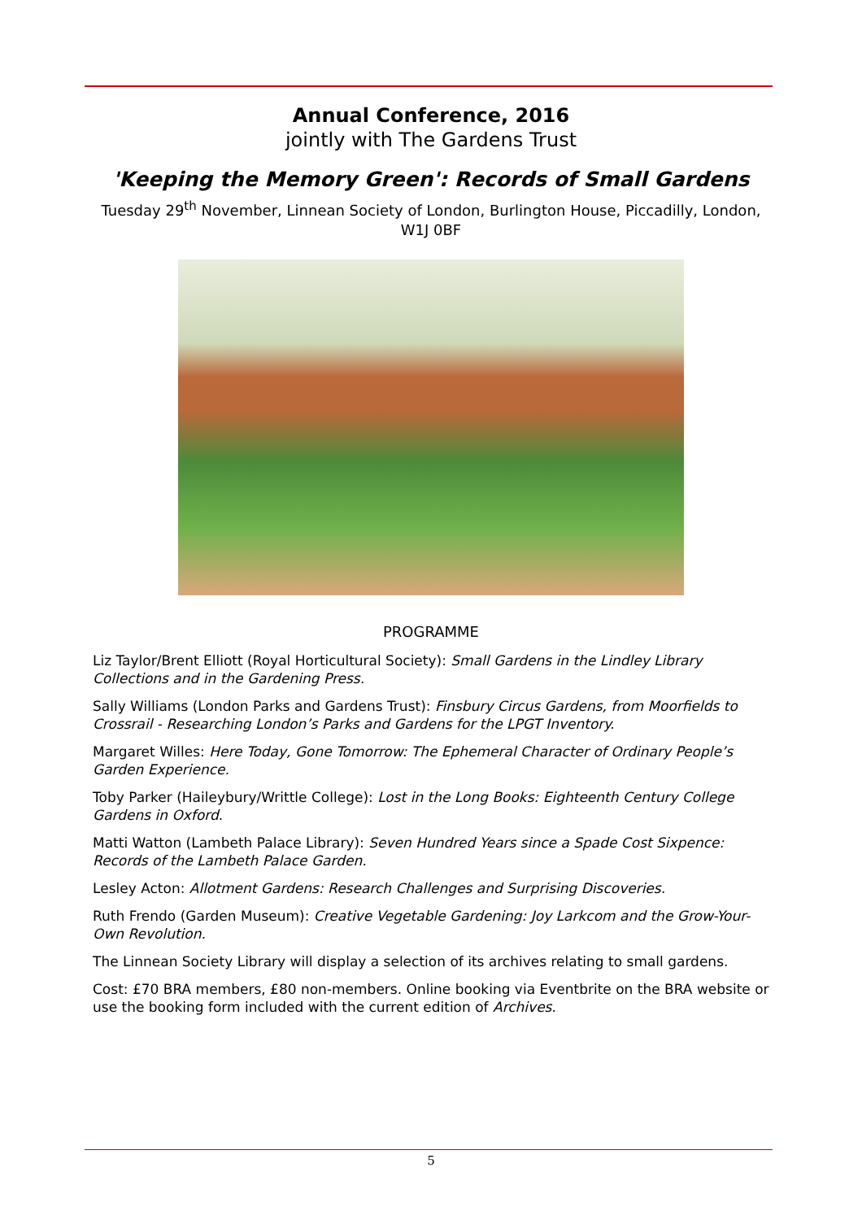Annual Conference, 2016
jointly with The Gardens Trust
'Keeping the Memory Green': Records of Small Gardens
Tuesday 29<sup>th</sup> November, Linnean Society of London, Burlington House, Piccadilly, London, W1J 0BF
PROGRAMME
Liz Taylor/Brent Elliott (Royal Horticultural Society): Small Gardens in the Lindley Library Collections and in the Gardening Press.
Sally Williams (London Parks and Gardens Trust): Finsbury Circus Gardens, from Moorfields to Crossrail - Researching London’s Parks and Gardens for the LPGT Inventory.
Margaret Willes: Here Today, Gone Tomorrow: The Ephemeral Character of Ordinary People’s Garden Experience.
Toby Parker (Haileybury/Writtle College): Lost in the Long Books: Eighteenth Century College Gardens in Oxford.
Matti Watton (Lambeth Palace Library): Seven Hundred Years since a Spade Cost Sixpence: Records of the Lambeth Palace Garden.
Lesley Acton: Allotment Gardens: Research Challenges and Surprising Discoveries.
Ruth Frendo (Garden Museum): Creative Vegetable Gardening: Joy Larkcom and the Grow-Your-Own Revolution.
The Linnean Society Library will display a selection of its archives relating to small gardens.
Cost: £70 BRA members, £80 non-members. Online booking via Eventbrite on the BRA website or use the booking form included with the current edition of Archives.
5